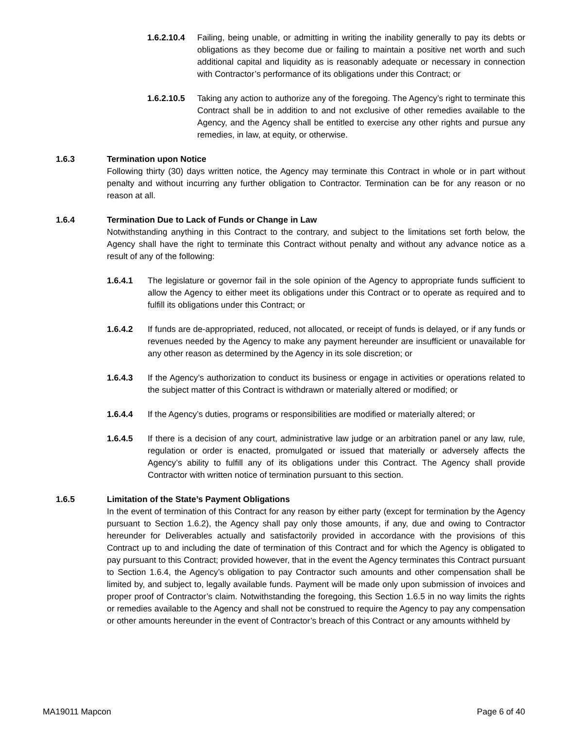1.6.2.10.4
Failing, being unable, or admitting in writing the inability generally to pay its debts or obligations as they become due or failing to maintain a positive net worth and such additional capital and liquidity as is reasonably adequate or necessary in connection with Contractor’s performance of its obligations under this Contract; or
1.6.2.10.5
Taking any action to authorize any of the foregoing. The Agency’s right to terminate this Contract shall be in addition to and not exclusive of other remedies available to the Agency, and the Agency shall be entitled to exercise any other rights and pursue any remedies, in law, at equity, or otherwise.
1.6.3 Termination upon Notice
Following thirty (30) days written notice, the Agency may terminate this Contract in whole or in part without penalty and without incurring any further obligation to Contractor. Termination can be for any reason or no reason at all.
1.6.4 Termination Due to Lack of Funds or Change in Law
Notwithstanding anything in this Contract to the contrary, and subject to the limitations set forth below, the Agency shall have the right to terminate this Contract without penalty and without any advance notice as a result of any of the following:
1.6.4.1 The legislature or governor fail in the sole opinion of the Agency to appropriate funds sufficient to allow the Agency to either meet its obligations under this Contract or to operate as required and to fulfill its obligations under this Contract; or
1.6.4.2 If funds are de-appropriated, reduced, not allocated, or receipt of funds is delayed, or if any funds or revenues needed by the Agency to make any payment hereunder are insufficient or unavailable for any other reason as determined by the Agency in its sole discretion; or
1.6.4.3 If the Agency’s authorization to conduct its business or engage in activities or operations related to the subject matter of this Contract is withdrawn or materially altered or modified; or
1.6.4.4 If the Agency’s duties, programs or responsibilities are modified or materially altered; or
1.6.4.5 If there is a decision of any court, administrative law judge or an arbitration panel or any law, rule, regulation or order is enacted, promulgated or issued that materially or adversely affects the Agency’s ability to fulfill any of its obligations under this Contract. The Agency shall provide Contractor with written notice of termination pursuant to this section.
1.6.5 Limitation of the State’s Payment Obligations
In the event of termination of this Contract for any reason by either party (except for termination by the Agency pursuant to Section 1.6.2), the Agency shall pay only those amounts, if any, due and owing to Contractor hereunder for Deliverables actually and satisfactorily provided in accordance with the provisions of this Contract up to and including the date of termination of this Contract and for which the Agency is obligated to pay pursuant to this Contract; provided however, that in the event the Agency terminates this Contract pursuant to Section 1.6.4, the Agency’s obligation to pay Contractor such amounts and other compensation shall be limited by, and subject to, legally available funds. Payment will be made only upon submission of invoices and proper proof of Contractor’s claim. Notwithstanding the foregoing, this Section 1.6.5 in no way limits the rights or remedies available to the Agency and shall not be construed to require the Agency to pay any compensation or other amounts hereunder in the event of Contractor’s breach of this Contract or any amounts withheld by
MA19011 Mapcon Page 6 of 40